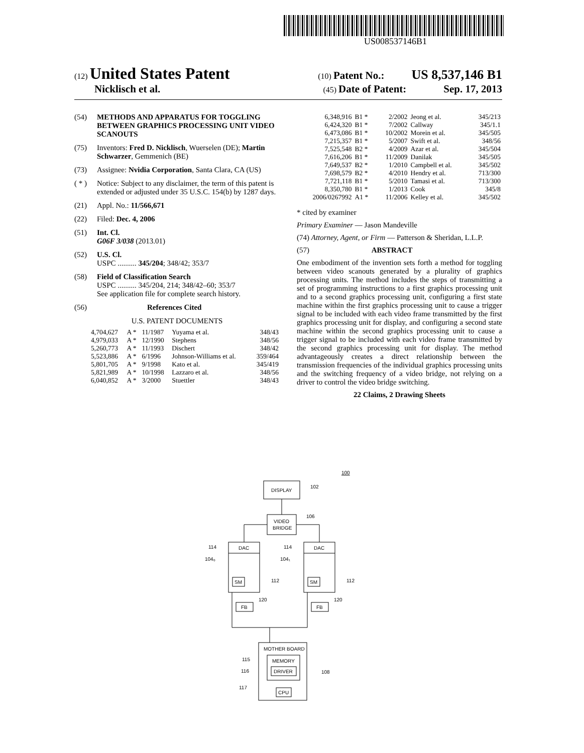US008537146B1
(12) United States Patent (10) Patent No.: US 8,537,146 B1
Nicklisch et al. (45) Date of Patent: Sep. 17, 2013
(54) METHODS AND APPARATUS FOR TOGGLING BETWEEN GRAPHICS PROCESSING UNIT VIDEO SCANOUTS
(75) Inventors: Fred D. Nicklisch, Wuerselen (DE); Martin Schwarzer, Gemmenich (BE)
(73) Assignee: Nvidia Corporation, Santa Clara, CA (US)
( * ) Notice: Subject to any disclaimer, the term of this patent is extended or adjusted under 35 U.S.C. 154(b) by 1287 days.
(21) Appl. No.: 11/566,671
(22) Filed: Dec. 4, 2006
(51) Int. Cl.
G06F 3/038 (2013.01)
(52) U.S. Cl.
USPC .......... 345/204; 348/42; 353/7
(58) Field of Classification Search
USPC .......... 345/204, 214; 348/42–60; 353/7
See application file for complete search history.
(56) References Cited
U.S. PATENT DOCUMENTS
| 4,704,627 | A * | 11/1987 | Yuyama et al. | 348/43 |
| 4,979,033 | A * | 12/1990 | Stephens | 348/56 |
| 5,260,773 | A * | 11/1993 | Dischert | 348/42 |
| 5,523,886 | A * | 6/1996 | Johnson-Williams et al. | 359/464 |
| 5,801,705 | A * | 9/1998 | Kato et al. | 345/419 |
| 5,821,989 | A * | 10/1998 | Lazzaro et al. | 348/56 |
| 6,040,852 | A * | 3/2000 | Stuettler | 348/43 |
| 6,348,916 | B1 * | 2/2002 | Jeong et al. | 345/213 |
| 6,424,320 | B1 * | 7/2002 | Callway | 345/1.1 |
| 6,473,086 | B1 * | 10/2002 | Morein et al. | 345/505 |
| 7,215,357 | B1 * | 5/2007 | Swift et al. | 348/56 |
| 7,525,548 | B2 * | 4/2009 | Azar et al. | 345/504 |
| 7,616,206 | B1 * | 11/2009 | Danilak | 345/505 |
| 7,649,537 | B2 * | 1/2010 | Campbell et al. | 345/502 |
| 7,698,579 | B2 * | 4/2010 | Hendry et al. | 713/300 |
| 7,721,118 | B1 * | 5/2010 | Tamasi et al. | 713/300 |
| 8,350,780 | B1 * | 1/2013 | Cook | 345/8 |
| 2006/0267992 | A1 * | 11/2006 | Kelley et al. | 345/502 |
* cited by examiner
Primary Examiner — Jason Mandeville
(74) Attorney, Agent, or Firm — Patterson & Sheridan, L.L.P.
(57) ABSTRACT
One embodiment of the invention sets forth a method for toggling between video scanouts generated by a plurality of graphics processing units. The method includes the steps of transmitting a set of programming instructions to a first graphics processing unit and to a second graphics processing unit, configuring a first state machine within the first graphics processing unit to cause a trigger signal to be included with each video frame transmitted by the first graphics processing unit for display, and configuring a second state machine within the second graphics processing unit to cause a trigger signal to be included with each video frame transmitted by the second graphics processing unit for display. The method advantageously creates a direct relationship between the transmission frequencies of the individual graphics processing units and the switching frequency of a video bridge, not relying on a driver to control the video bridge switching.
22 Claims, 2 Drawing Sheets
100
DISPLAY
102
VIDEO
BRIDGE
106
DAC
DAC
114
104₀
114
104₁
SM
SM
112
112
FB
FB
120
120
MOTHER BOARD
MEMORY
DRIVER
CPU
115
116
117
108